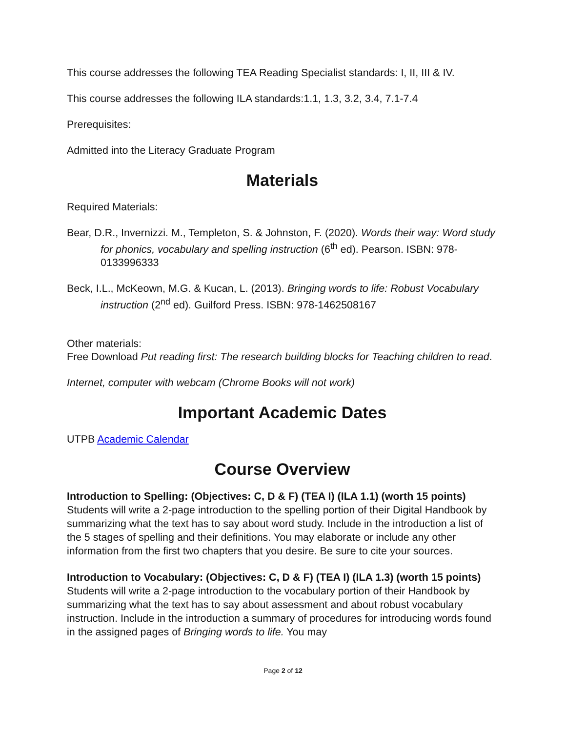This course addresses the following TEA Reading Specialist standards: I, II, III & IV.
This course addresses the following ILA standards:1.1, 1.3, 3.2, 3.4, 7.1-7.4
Prerequisites:
Admitted into the Literacy Graduate Program
Materials
Required Materials:
Bear, D.R., Invernizzi. M., Templeton, S. & Johnston, F. (2020). Words their way: Word study for phonics, vocabulary and spelling instruction (6<sup>th</sup> ed). Pearson. ISBN: 978-0133996333
Beck, I.L., McKeown, M.G. & Kucan, L. (2013). Bringing words to life: Robust Vocabulary instruction (2<sup>nd</sup> ed). Guilford Press. ISBN: 978-1462508167
Other materials:
Free Download Put reading first: The research building blocks for Teaching children to read.
Internet, computer with webcam (Chrome Books will not work)
Important Academic Dates
UTPB Academic Calendar
Course Overview
Introduction to Spelling: (Objectives: C, D & F) (TEA I) (ILA 1.1) (worth 15 points) Students will write a 2-page introduction to the spelling portion of their Digital Handbook by summarizing what the text has to say about word study. Include in the introduction a list of the 5 stages of spelling and their definitions. You may elaborate or include any other information from the first two chapters that you desire. Be sure to cite your sources.
Introduction to Vocabulary: (Objectives: C, D & F) (TEA I) (ILA 1.3) (worth 15 points) Students will write a 2-page introduction to the vocabulary portion of their Handbook by summarizing what the text has to say about assessment and about robust vocabulary instruction. Include in the introduction a summary of procedures for introducing words found in the assigned pages of Bringing words to life. You may
Page 2 of 12